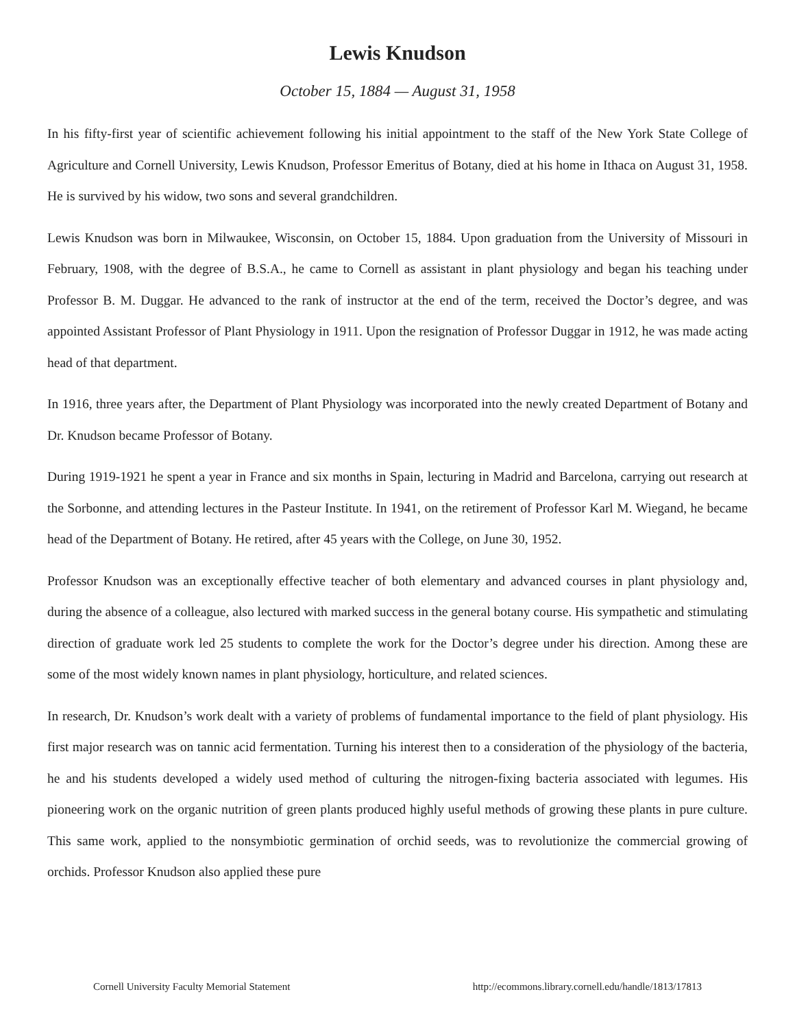Lewis Knudson
October 15, 1884 — August 31, 1958
In his fifty-first year of scientific achievement following his initial appointment to the staff of the New York State College of Agriculture and Cornell University, Lewis Knudson, Professor Emeritus of Botany, died at his home in Ithaca on August 31, 1958. He is survived by his widow, two sons and several grandchildren.
Lewis Knudson was born in Milwaukee, Wisconsin, on October 15, 1884. Upon graduation from the University of Missouri in February, 1908, with the degree of B.S.A., he came to Cornell as assistant in plant physiology and began his teaching under Professor B. M. Duggar. He advanced to the rank of instructor at the end of the term, received the Doctor’s degree, and was appointed Assistant Professor of Plant Physiology in 1911. Upon the resignation of Professor Duggar in 1912, he was made acting head of that department.
In 1916, three years after, the Department of Plant Physiology was incorporated into the newly created Department of Botany and Dr. Knudson became Professor of Botany.
During 1919-1921 he spent a year in France and six months in Spain, lecturing in Madrid and Barcelona, carrying out research at the Sorbonne, and attending lectures in the Pasteur Institute. In 1941, on the retirement of Professor Karl M. Wiegand, he became head of the Department of Botany. He retired, after 45 years with the College, on June 30, 1952.
Professor Knudson was an exceptionally effective teacher of both elementary and advanced courses in plant physiology and, during the absence of a colleague, also lectured with marked success in the general botany course. His sympathetic and stimulating direction of graduate work led 25 students to complete the work for the Doctor’s degree under his direction. Among these are some of the most widely known names in plant physiology, horticulture, and related sciences.
In research, Dr. Knudson’s work dealt with a variety of problems of fundamental importance to the field of plant physiology. His first major research was on tannic acid fermentation. Turning his interest then to a consideration of the physiology of the bacteria, he and his students developed a widely used method of culturing the nitrogen-fixing bacteria associated with legumes. His pioneering work on the organic nutrition of green plants produced highly useful methods of growing these plants in pure culture. This same work, applied to the nonsymbiotic germination of orchid seeds, was to revolutionize the commercial growing of orchids. Professor Knudson also applied these pure
Cornell University Faculty Memorial Statement http://ecommons.library.cornell.edu/handle/1813/17813